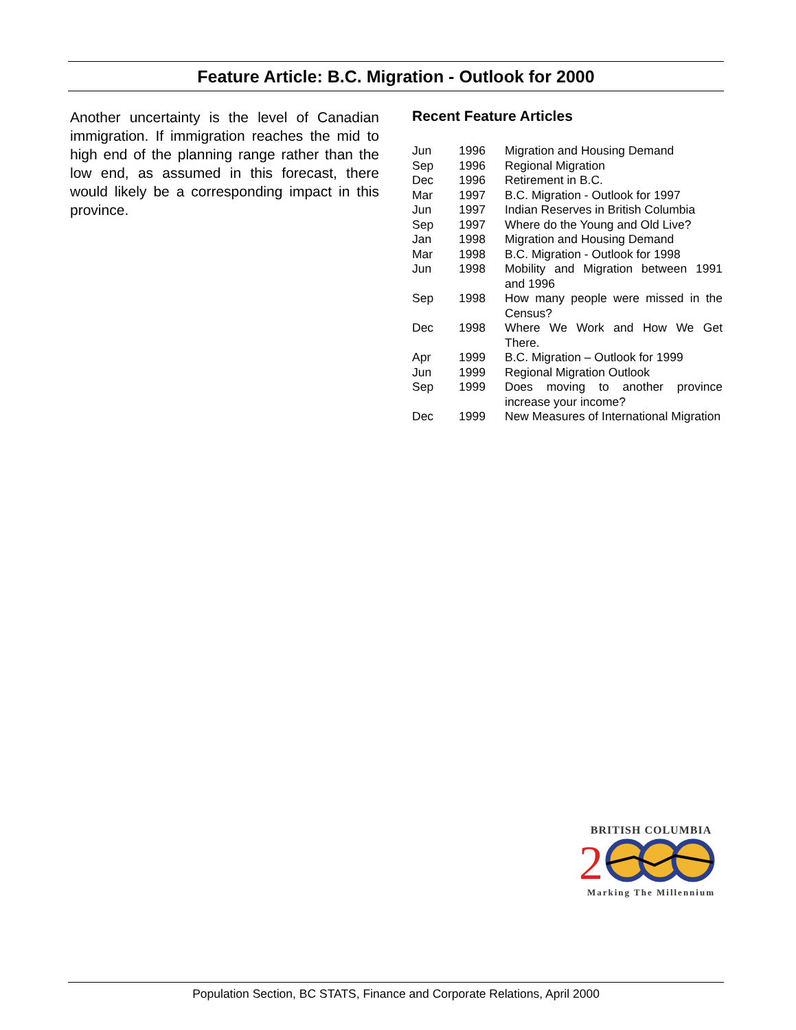Feature Article: B.C. Migration - Outlook for 2000
Another uncertainty is the level of Canadian immigration. If immigration reaches the mid to high end of the planning range rather than the low end, as assumed in this forecast, there would likely be a corresponding impact in this province.
Recent Feature Articles
| Jun | 1996 | Migration and Housing Demand |
| Sep | 1996 | Regional Migration |
| Dec | 1996 | Retirement in B.C. |
| Mar | 1997 | B.C. Migration - Outlook for 1997 |
| Jun | 1997 | Indian Reserves in British Columbia |
| Sep | 1997 | Where do the Young and Old Live? |
| Jan | 1998 | Migration and Housing Demand |
| Mar | 1998 | B.C. Migration - Outlook for 1998 |
| Jun | 1998 | Mobility and Migration between 1991 and 1996 |
| Sep | 1998 | How many people were missed in the Census? |
| Dec | 1998 | Where We Work and How We Get There. |
| Apr | 1999 | B.C. Migration – Outlook for 1999 |
| Jun | 1999 | Regional Migration Outlook |
| Sep | 1999 | Does moving to another province increase your income? |
| Dec | 1999 | New Measures of International Migration |
BRITISH COLUMBIA
2
Marking The Millennium
Population Section, BC STATS, Finance and Corporate Relations, April 2000